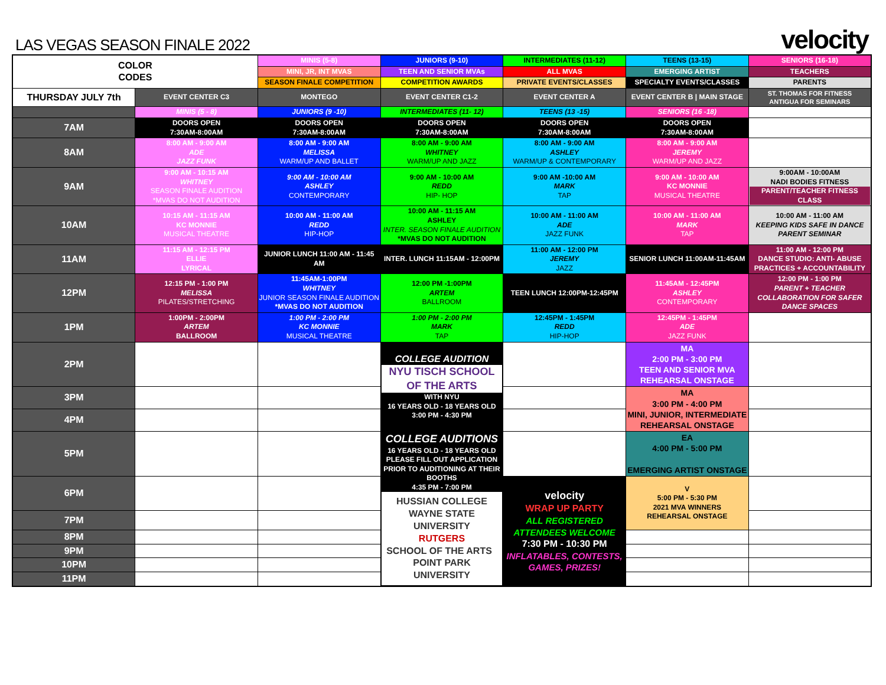LAS VEGAS SEASON FINALE 2022
velocity
| COLOR CODES | | MINIS (5-8) | JUNIORS (9-10) | INTERMEDIATES (11-12) | TEENS (13-15) | SENIORS (16-18) |
| | | MINI, JR, INT MVAS | TEEN AND SENIOR MVAs | ALL MVAS | EMERGING ARTIST | TEACHERS |
| | | SEASON FINALE COMPETITION | COMPETITION AWARDS | PRIVATE EVENTS/CLASSES | SPECIALTY EVENTS/CLASSES | PARENTS |
| THURSDAY JULY 7th | EVENT CENTER C3 | MONTEGO | EVENT CENTER C1-2 | EVENT CENTER A | EVENT CENTER B / MAIN STAGE | ST. THOMAS FOR FITNESS ANTIGUA FOR SEMINARS |
| | MINIS (5 - 8) | JUNIORS (9 -10) | INTERMEDIATES (11- 12) | TEENS (13 -15) | SENIORS (16 -18) | |
| 7AM | DOORS OPEN 7:30AM-8:00AM | DOORS OPEN 7:30AM-8:00AM | DOORS OPEN 7:30AM-8:00AM | DOORS OPEN 7:30AM-8:00AM | DOORS OPEN 7:30AM-8:00AM | |
| 8AM | 8:00 AM - 9:00 AM ADE JAZZ FUNK | 8:00 AM - 9:00 AM MELISSA WARM/UP AND BALLET | 8:00 AM - 9:00 AM WHITNEY WARM/UP AND JAZZ | 8:00 AM - 9:00 AM ASHLEY WARM/UP & CONTEMPORARY | 8:00 AM - 9:00 AM JEREMY WARM/UP AND JAZZ | |
| 9AM | 9:00 AM - 10:15 AM WHITNEY SEASON FINALE AUDITION *MVAS DO NOT AUDITION | 9:00 AM - 10:00 AM ASHLEY CONTEMPORARY | 9:00 AM - 10:00 AM REDD HIP- HOP | 9:00 AM -10:00 AM MARK TAP | 9:00 AM - 10:00 AM KC MONNIE MUSICAL THEATRE | 9:00AM - 10:00AM NADI BODIES FITNESS PARENT/TEACHER FITNESS CLASS |
| 10AM | 10:15 AM - 11:15 AM KC MONNIE MUSICAL THEATRE | 10:00 AM - 11:00 AM REDD HIP-HOP | 10:00 AM - 11:15 AM ASHLEY INTER. SEASON FINALE AUDITION *MVAS DO NOT AUDITION | 10:00 AM - 11:00 AM ADE JAZZ FUNK | 10:00 AM - 11:00 AM MARK TAP | 10:00 AM - 11:00 AM KEEPING KIDS SAFE IN DANCE PARENT SEMINAR |
| 11AM | 11:15 AM - 12:15 PM ELLIE LYRICAL | JUNIOR LUNCH 11:00 AM - 11:45 AM | INTER. LUNCH 11:15AM - 12:00PM | 11:00 AM - 12:00 PM JEREMY JAZZ | SENIOR LUNCH 11:00AM-11:45AM | 11:00 AM - 12:00 PM DANCE STUDIO: ANTI- ABUSE PRACTICES + ACCOUNTABILITY |
| 12PM | 12:15 PM - 1:00 PM MELISSA PILATES/STRETCHING | 11:45AM-1:00PM WHITNEY JUNIOR SEASON FINALE AUDITION *MVAS DO NOT AUDITION | 12:00 PM -1:00PM ARTEM BALLROOM | TEEN LUNCH 12:00PM-12:45PM | 11:45AM - 12:45PM ASHLEY CONTEMPORARY | 12:00 PM - 1:00 PM PARENT + TEACHER COLLABORATION FOR SAFER DANCE SPACES |
| 1PM | 1:00PM - 2:00PM ARTEM BALLROOM | 1:00 PM - 2:00 PM KC MONNIE MUSICAL THEATRE | 1:00 PM - 2:00 PM MARK TAP | 12:45PM - 1:45PM REDD HIP-HOP | 12:45PM - 1:45PM ADE JAZZ FUNK | |
| 2PM | | | COLLEGE AUDITION NYU TISCH SCHOOL OF THE ARTS WITH NYU 16 YEARS OLD - 18 YEARS OLD 3:00 PM - 4:30 PM | | MA 2:00 PM - 3:00 PM TEEN AND SENIOR MVA REHEARSAL ONSTAGE | |
| 3PM | | | | | MA 3:00 PM - 4:00 PM MINI, JUNIOR, INTERMEDIATE REHEARSAL ONSTAGE | |
| 4PM | | | | | | |
| 5PM | | | COLLEGE AUDITIONS 16 YEARS OLD - 18 YEARS OLD PLEASE FILL OUT APPLICATION PRIOR TO AUDITIONING AT THEIR BOOTHS 4:35 PM - 7:00 PM HUSSIAN COLLEGE WAYNE STATE UNIVERSITY RUTGERS SCHOOL OF THE ARTS POINT PARK UNIVERSITY | | EA 4:00 PM - 5:00 PM EMERGING ARTIST ONSTAGE | |
| 6PM | | | | velocity WRAP UP PARTY ALL REGISTERED ATTENDEES WELCOME 7:30 PM - 10:30 PM INFLATABLES, CONTESTS, GAMES, PRIZES! | V 5:00 PM - 5:30 PM 2021 MVA WINNERS REHEARSAL ONSTAGE | |
| 7PM | | | | | | |
| 8PM | | | | | | |
| 9PM | | | | | | |
| 10PM | | | | | | |
| 11PM | | | | | | |